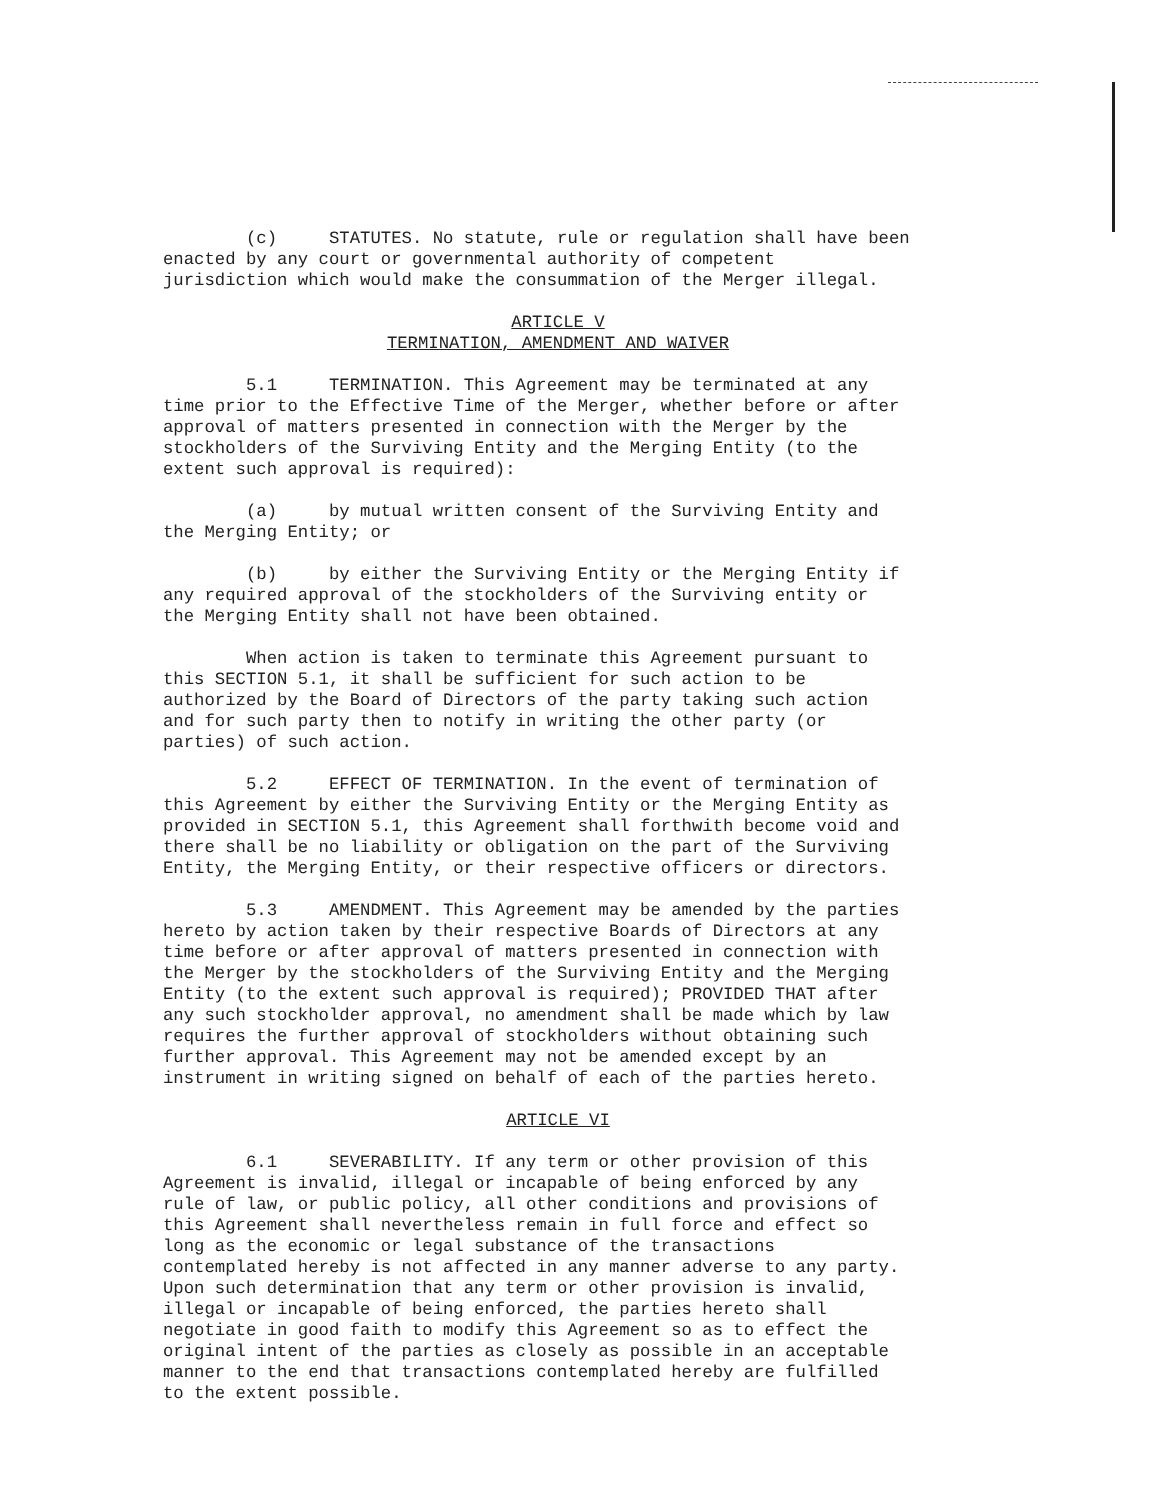(c) STATUTES. No statute, rule or regulation shall have been enacted by any court or governmental authority of competent jurisdiction which would make the consummation of the Merger illegal.
ARTICLE V
TERMINATION, AMENDMENT AND WAIVER
5.1 TERMINATION. This Agreement may be terminated at any time prior to the Effective Time of the Merger, whether before or after approval of matters presented in connection with the Merger by the stockholders of the Surviving Entity and the Merging Entity (to the extent such approval is required):
(a) by mutual written consent of the Surviving Entity and the Merging Entity; or
(b) by either the Surviving Entity or the Merging Entity if any required approval of the stockholders of the Surviving entity or the Merging Entity shall not have been obtained.
When action is taken to terminate this Agreement pursuant to this SECTION 5.1, it shall be sufficient for such action to be authorized by the Board of Directors of the party taking such action and for such party then to notify in writing the other party (or parties) of such action.
5.2 EFFECT OF TERMINATION. In the event of termination of this Agreement by either the Surviving Entity or the Merging Entity as provided in SECTION 5.1, this Agreement shall forthwith become void and there shall be no liability or obligation on the part of the Surviving Entity, the Merging Entity, or their respective officers or directors.
5.3 AMENDMENT. This Agreement may be amended by the parties hereto by action taken by their respective Boards of Directors at any time before or after approval of matters presented in connection with the Merger by the stockholders of the Surviving Entity and the Merging Entity (to the extent such approval is required); PROVIDED THAT after any such stockholder approval, no amendment shall be made which by law requires the further approval of stockholders without obtaining such further approval. This Agreement may not be amended except by an instrument in writing signed on behalf of each of the parties hereto.
ARTICLE VI
6.1 SEVERABILITY. If any term or other provision of this Agreement is invalid, illegal or incapable of being enforced by any rule of law, or public policy, all other conditions and provisions of this Agreement shall nevertheless remain in full force and effect so long as the economic or legal substance of the transactions contemplated hereby is not affected in any manner adverse to any party. Upon such determination that any term or other provision is invalid, illegal or incapable of being enforced, the parties hereto shall negotiate in good faith to modify this Agreement so as to effect the original intent of the parties as closely as possible in an acceptable manner to the end that transactions contemplated hereby are fulfilled to the extent possible.